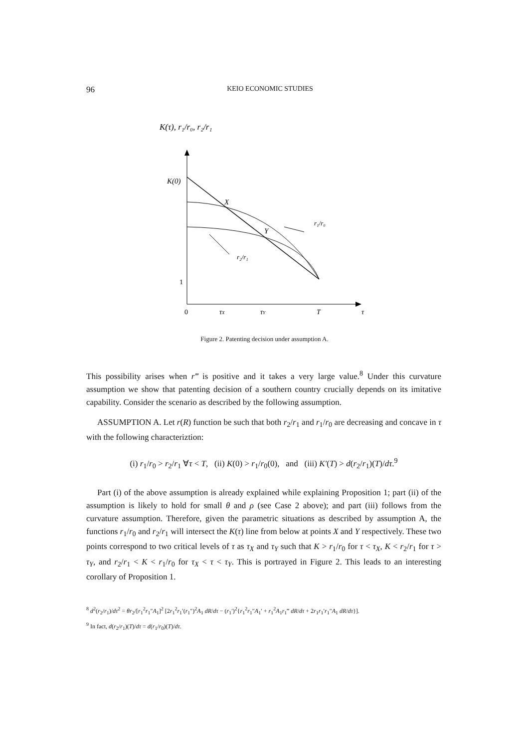96 KEIO ECONOMIC STUDIES
K(τ), r₁/r₀, r₂/r₁
K(0)
X
Y
r₁/r₀
r₂/r₁
1
0
τX
τY
T
τ
Figure 2. Patenting decision under assumption A.
This possibility arises when r‴ is positive and it takes a very large value.<sup>8</sup> Under this curvature assumption we show that patenting decision of a southern country crucially depends on its imitative capability. Consider the scenario as described by the following assumption.
ASSUMPTION A. Let r(R) function be such that both r<sub>2</sub>/r<sub>1</sub> and r<sub>1</sub>/r<sub>0</sub> are decreasing and concave in τ with the following characteriztion:
(i) r<sub>1</sub>/r<sub>0</sub> > r<sub>2</sub>/r<sub>1</sub> ∀τ < T, (ii) K(0) > r<sub>1</sub>/r<sub>0</sub>(0), and (iii) K′(T) > d(r<sub>2</sub>/r<sub>1</sub>)(T)/dτ.<sup>9</sup>
Part (i) of the above assumption is already explained while explaining Proposition 1; part (ii) of the assumption is likely to hold for small θ and ρ (see Case 2 above); and part (iii) follows from the curvature assumption. Therefore, given the parametric situations as described by assumption A, the functions r<sub>1</sub>/r<sub>0</sub> and r<sub>2</sub>/r<sub>1</sub> will intersect the K(τ) line from below at points X and Y respectively. These two points correspond to two critical levels of τ as τ<sub>X</sub> and τ<sub>Y</sub> such that K > r<sub>1</sub>/r<sub>0</sub> for τ < τ<sub>X</sub>, K < r<sub>2</sub>/r<sub>1</sub> for τ > τ<sub>Y</sub>, and r<sub>2</sub>/r<sub>1</sub> < K < r<sub>1</sub>/r<sub>0</sub> for τ<sub>X</sub> < τ < τ<sub>Y</sub>. This is portrayed in Figure 2. This leads to an interesting corollary of Proposition 1.
<sup>8</sup> d<sup>2</sup>(r<sub>2</sub>/r<sub>1</sub>)/dτ<sup>2</sup> = θr<sub>2</sub>/[r<sub>1</sub><sup>2</sup>r<sub>1</sub>″A<sub>1</sub>]<sup>2</sup> [2r<sub>1</sub><sup>2</sup>r<sub>1</sub>′(r<sub>1</sub>″)<sup>2</sup>A<sub>1</sub> dR/dτ − (r<sub>1</sub>′)<sup>2</sup>{r<sub>1</sub><sup>2</sup>r<sub>1</sub>″A<sub>1</sub>′ + r<sub>1</sub><sup>2</sup>A<sub>1</sub>r<sub>1</sub>‴ dR/dτ + 2r<sub>1</sub>r<sub>1</sub>′r<sub>1</sub>″A<sub>1</sub> dR/dτ}].
<sup>9</sup> In fact, d(r<sub>2</sub>/r<sub>1</sub>)(T)/dτ = d(r<sub>1</sub>/r<sub>0</sub>)(T)/dτ.